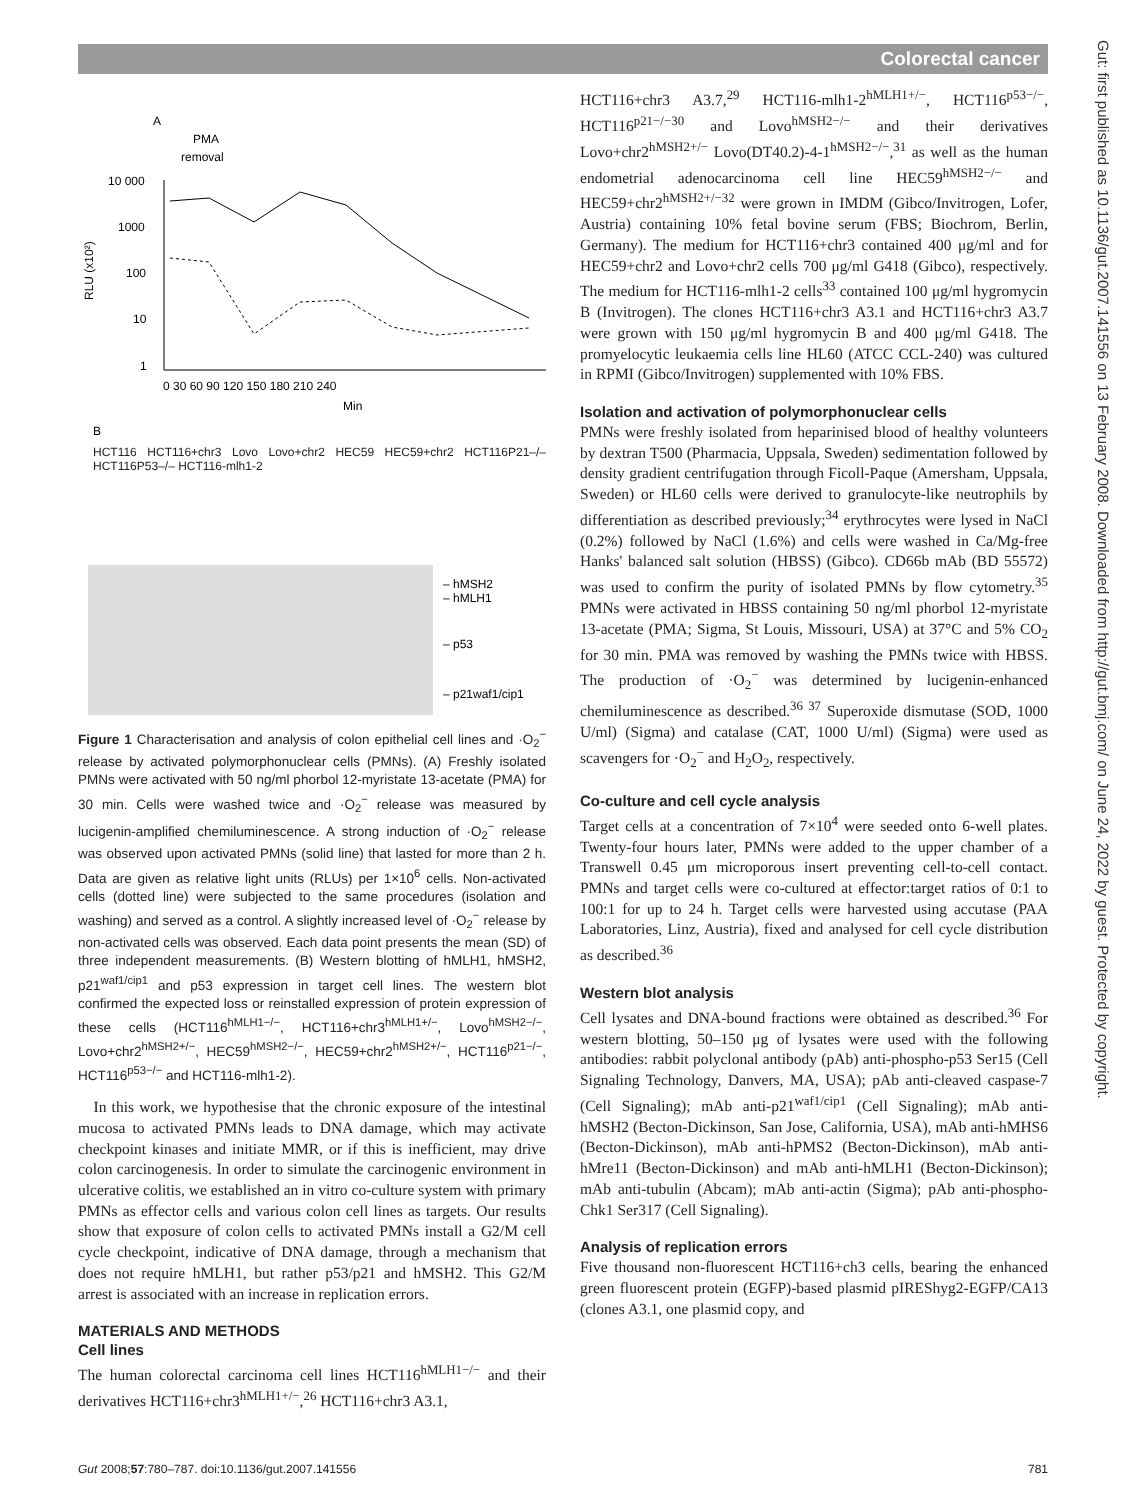Colorectal cancer
Gut: first published as 10.1136/gut.2007.141556 on 13 February 2008. Downloaded from http://gut.bmj.com/ on June 24, 2022 by guest. Protected by copyright.
A
PMA
removal
RLU (x10²)
10 000
1000
100
10
1
0 30 60 90 120 150 180 210 240
Min
B
– hMSH2
– hMLH1
– p53
– p21waf1/cip1
HCT116 HCT116+chr3 Lovo Lovo+chr2 HEC59 HEC59+chr2 HCT116P21–/– HCT116P53–/– HCT116-mlh1-2
Figure 1 Characterisation and analysis of colon epithelial cell lines and ·O<sub>2</sub><sup>−</sup> release by activated polymorphonuclear cells (PMNs). (A) Freshly isolated PMNs were activated with 50 ng/ml phorbol 12-myristate 13-acetate (PMA) for 30 min. Cells were washed twice and ·O<sub>2</sub><sup>−</sup> release was measured by lucigenin-amplified chemiluminescence. A strong induction of ·O<sub>2</sub><sup>−</sup> release was observed upon activated PMNs (solid line) that lasted for more than 2 h. Data are given as relative light units (RLUs) per 1×10<sup>6</sup> cells. Non-activated cells (dotted line) were subjected to the same procedures (isolation and washing) and served as a control. A slightly increased level of ·O<sub>2</sub><sup>−</sup> release by non-activated cells was observed. Each data point presents the mean (SD) of three independent measurements. (B) Western blotting of hMLH1, hMSH2, p21<sup>waf1/cip1</sup> and p53 expression in target cell lines. The western blot confirmed the expected loss or reinstalled expression of protein expression of these cells (HCT116<sup>hMLH1−/−</sup>, HCT116+chr3<sup>hMLH1+/−</sup>, Lovo<sup>hMSH2−/−</sup>, Lovo+chr2<sup>hMSH2+/−</sup>, HEC59<sup>hMSH2−/−</sup>, HEC59+chr2<sup>hMSH2+/−</sup>, HCT116<sup>p21−/−</sup>, HCT116<sup>p53−/−</sup> and HCT116-mlh1-2).
In this work, we hypothesise that the chronic exposure of the intestinal mucosa to activated PMNs leads to DNA damage, which may activate checkpoint kinases and initiate MMR, or if this is inefficient, may drive colon carcinogenesis. In order to simulate the carcinogenic environment in ulcerative colitis, we established an in vitro co-culture system with primary PMNs as effector cells and various colon cell lines as targets. Our results show that exposure of colon cells to activated PMNs install a G2/M cell cycle checkpoint, indicative of DNA damage, through a mechanism that does not require hMLH1, but rather p53/p21 and hMSH2. This G2/M arrest is associated with an increase in replication errors.
MATERIALS AND METHODS
Cell lines
The human colorectal carcinoma cell lines HCT116<sup>hMLH1−/−</sup> and their derivatives HCT116+chr3<sup>hMLH1+/−</sup>,<sup>26</sup> HCT116+chr3 A3.1,
HCT116+chr3 A3.7,<sup>29</sup> HCT116-mlh1-2<sup>hMLH1+/−</sup>, HCT116<sup>p53−/−</sup>, HCT116<sup>p21−/−30</sup> and Lovo<sup>hMSH2−/−</sup> and their derivatives Lovo+chr2<sup>hMSH2+/−</sup> Lovo(DT40.2)-4-1<sup>hMSH2−/−</sup>,<sup>31</sup> as well as the human endometrial adenocarcinoma cell line HEC59<sup>hMSH2−/−</sup> and HEC59+chr2<sup>hMSH2+/−32</sup> were grown in IMDM (Gibco/Invitrogen, Lofer, Austria) containing 10% fetal bovine serum (FBS; Biochrom, Berlin, Germany). The medium for HCT116+chr3 contained 400 μg/ml and for HEC59+chr2 and Lovo+chr2 cells 700 μg/ml G418 (Gibco), respectively. The medium for HCT116-mlh1-2 cells<sup>33</sup> contained 100 μg/ml hygromycin B (Invitrogen). The clones HCT116+chr3 A3.1 and HCT116+chr3 A3.7 were grown with 150 μg/ml hygromycin B and 400 μg/ml G418. The promyelocytic leukaemia cells line HL60 (ATCC CCL-240) was cultured in RPMI (Gibco/Invitrogen) supplemented with 10% FBS.
Isolation and activation of polymorphonuclear cells
PMNs were freshly isolated from heparinised blood of healthy volunteers by dextran T500 (Pharmacia, Uppsala, Sweden) sedimentation followed by density gradient centrifugation through Ficoll-Paque (Amersham, Uppsala, Sweden) or HL60 cells were derived to granulocyte-like neutrophils by differentiation as described previously;<sup>34</sup> erythrocytes were lysed in NaCl (0.2%) followed by NaCl (1.6%) and cells were washed in Ca/Mg-free Hanks' balanced salt solution (HBSS) (Gibco). CD66b mAb (BD 55572) was used to confirm the purity of isolated PMNs by flow cytometry.<sup>35</sup> PMNs were activated in HBSS containing 50 ng/ml phorbol 12-myristate 13-acetate (PMA; Sigma, St Louis, Missouri, USA) at 37°C and 5% CO<sub>2</sub> for 30 min. PMA was removed by washing the PMNs twice with HBSS. The production of ·O<sub>2</sub><sup>−</sup> was determined by lucigenin-enhanced chemiluminescence as described.<sup>36 37</sup> Superoxide dismutase (SOD, 1000 U/ml) (Sigma) and catalase (CAT, 1000 U/ml) (Sigma) were used as scavengers for ·O<sub>2</sub><sup>−</sup> and H<sub>2</sub>O<sub>2</sub>, respectively.
Co-culture and cell cycle analysis
Target cells at a concentration of 7×10<sup>4</sup> were seeded onto 6-well plates. Twenty-four hours later, PMNs were added to the upper chamber of a Transwell 0.45 μm microporous insert preventing cell-to-cell contact. PMNs and target cells were co-cultured at effector:target ratios of 0:1 to 100:1 for up to 24 h. Target cells were harvested using accutase (PAA Laboratories, Linz, Austria), fixed and analysed for cell cycle distribution as described.<sup>36</sup>
Western blot analysis
Cell lysates and DNA-bound fractions were obtained as described.<sup>36</sup> For western blotting, 50–150 μg of lysates were used with the following antibodies: rabbit polyclonal antibody (pAb) anti-phospho-p53 Ser15 (Cell Signaling Technology, Danvers, MA, USA); pAb anti-cleaved caspase-7 (Cell Signaling); mAb anti-p21<sup>waf1/cip1</sup> (Cell Signaling); mAb anti-hMSH2 (Becton-Dickinson, San Jose, California, USA), mAb anti-hMHS6 (Becton-Dickinson), mAb anti-hPMS2 (Becton-Dickinson), mAb anti-hMre11 (Becton-Dickinson) and mAb anti-hMLH1 (Becton-Dickinson); mAb anti-tubulin (Abcam); mAb anti-actin (Sigma); pAb anti-phospho-Chk1 Ser317 (Cell Signaling).
Analysis of replication errors
Five thousand non-fluorescent HCT116+ch3 cells, bearing the enhanced green fluorescent protein (EGFP)-based plasmid pIREShyg2-EGFP/CA13 (clones A3.1, one plasmid copy, and
Gut 2008;57:780–787. doi:10.1136/gut.2007.141556 781